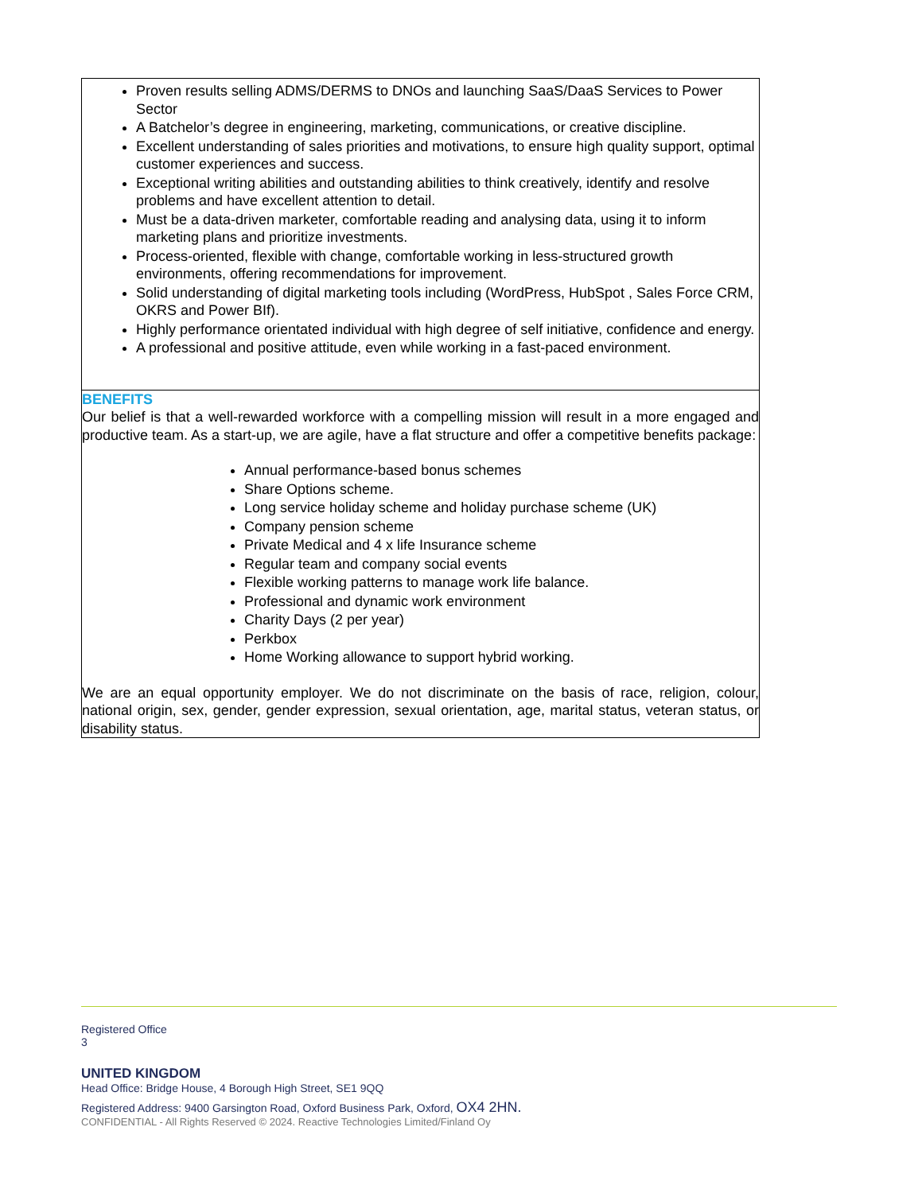Proven results selling ADMS/DERMS to DNOs and launching SaaS/DaaS Services to Power Sector
A Batchelor’s degree in engineering, marketing, communications, or creative discipline.
Excellent understanding of sales priorities and motivations, to ensure high quality support, optimal customer experiences and success.
Exceptional writing abilities and outstanding abilities to think creatively, identify and resolve problems and have excellent attention to detail.
Must be a data-driven marketer, comfortable reading and analysing data, using it to inform marketing plans and prioritize investments.
Process-oriented, flexible with change, comfortable working in less-structured growth environments, offering recommendations for improvement.
Solid understanding of digital marketing tools including (WordPress, HubSpot , Sales Force CRM, OKRS and Power BIf).
Highly performance orientated individual with high degree of self initiative, confidence and energy.
A professional and positive attitude, even while working in a fast-paced environment.
BENEFITS
Our belief is that a well-rewarded workforce with a compelling mission will result in a more engaged and productive team. As a start-up, we are agile, have a flat structure and offer a competitive benefits package:
Annual performance-based bonus schemes
Share Options scheme.
Long service holiday scheme and holiday purchase scheme (UK)
Company pension scheme
Private Medical and 4 x life Insurance scheme
Regular team and company social events
Flexible working patterns to manage work life balance.
Professional and dynamic work environment
Charity Days (2 per year)
Perkbox
Home Working allowance to support hybrid working.
We are an equal opportunity employer. We do not discriminate on the basis of race, religion, colour, national origin, sex, gender, gender expression, sexual orientation, age, marital status, veteran status, or disability status.
Registered Office
3
UNITED KINGDOM
Head Office: Bridge House, 4 Borough High Street, SE1 9QQ
Registered Address: 9400 Garsington Road, Oxford Business Park, Oxford, OX4 2HN.
CONFIDENTIAL - All Rights Reserved © 2024. Reactive Technologies Limited/Finland Oy